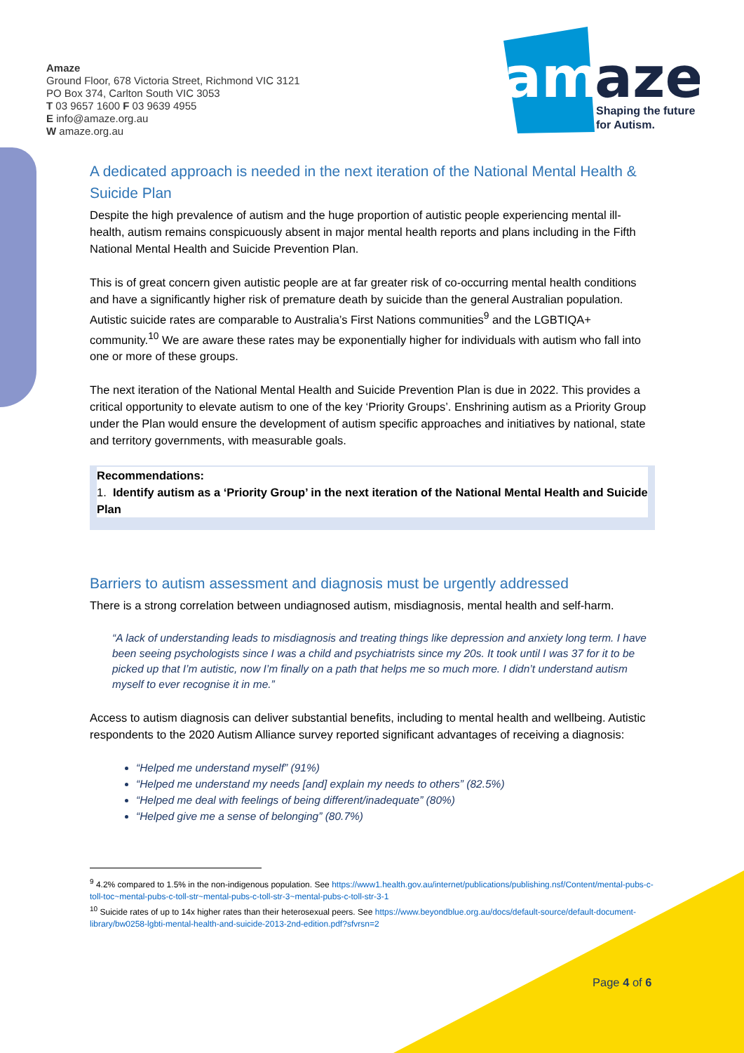Amaze
Ground Floor, 678 Victoria Street, Richmond VIC 3121
PO Box 374, Carlton South VIC 3053
T 03 9657 1600 F 03 9639 4955
E info@amaze.org.au
W amaze.org.au
am
aze
Shaping the future
for Autism.
A dedicated approach is needed in the next iteration of the National Mental Health & Suicide Plan
Despite the high prevalence of autism and the huge proportion of autistic people experiencing mental ill-health, autism remains conspicuously absent in major mental health reports and plans including in the Fifth National Mental Health and Suicide Prevention Plan.
This is of great concern given autistic people are at far greater risk of co-occurring mental health conditions and have a significantly higher risk of premature death by suicide than the general Australian population. Autistic suicide rates are comparable to Australia’s First Nations communities<sup>9</sup> and the LGBTIQA+ community.<sup>10</sup> We are aware these rates may be exponentially higher for individuals with autism who fall into one or more of these groups.
The next iteration of the National Mental Health and Suicide Prevention Plan is due in 2022. This provides a critical opportunity to elevate autism to one of the key ‘Priority Groups’. Enshrining autism as a Priority Group under the Plan would ensure the development of autism specific approaches and initiatives by national, state and territory governments, with measurable goals.
Recommendations:
1. Identify autism as a ‘Priority Group’ in the next iteration of the National Mental Health and Suicide Plan
Barriers to autism assessment and diagnosis must be urgently addressed
There is a strong correlation between undiagnosed autism, misdiagnosis, mental health and self-harm.
“A lack of understanding leads to misdiagnosis and treating things like depression and anxiety long term. I have been seeing psychologists since I was a child and psychiatrists since my 20s. It took until I was 37 for it to be picked up that I’m autistic, now I’m finally on a path that helps me so much more. I didn’t understand autism myself to ever recognise it in me.”
Access to autism diagnosis can deliver substantial benefits, including to mental health and wellbeing. Autistic respondents to the 2020 Autism Alliance survey reported significant advantages of receiving a diagnosis:
“Helped me understand myself” (91%)
“Helped me understand my needs [and] explain my needs to others” (82.5%)
“Helped me deal with feelings of being different/inadequate” (80%)
“Helped give me a sense of belonging” (80.7%)
<sup>9</sup> 4.2% compared to 1.5% in the non-indigenous population. See https://www1.health.gov.au/internet/publications/publishing.nsf/Content/mental-pubs-c-toll-toc~mental-pubs-c-toll-str~mental-pubs-c-toll-str-3~mental-pubs-c-toll-str-3-1
<sup>10</sup> Suicide rates of up to 14x higher rates than their heterosexual peers. See https://www.beyondblue.org.au/docs/default-source/default-document-library/bw0258-lgbti-mental-health-and-suicide-2013-2nd-edition.pdf?sfvrsn=2
Page 4 of 6